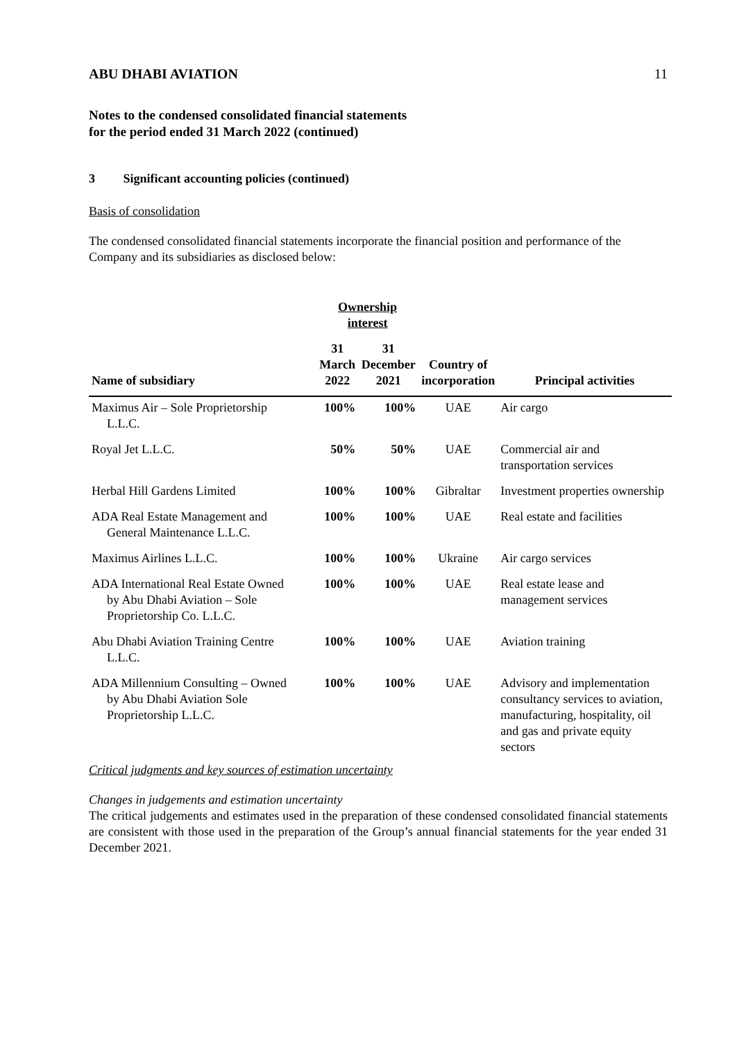ABU DHABI AVIATION 11
Notes to the condensed consolidated financial statements
for the period ended 31 March 2022 (continued)
3 Significant accounting policies (continued)
Basis of consolidation
The condensed consolidated financial statements incorporate the financial position and performance of the Company and its subsidiaries as disclosed below:
| | Ownership interest | | | |
| --- | --- | --- | --- | --- |
| Name of subsidiary | 31 March 2022 | 31 December 2021 | Country of incorporation | Principal activities |
| Maximus Air – Sole Proprietorship L.L.C. | 100% | 100% | UAE | Air cargo |
| Royal Jet L.L.C. | 50% | 50% | UAE | Commercial air and transportation services |
| Herbal Hill Gardens Limited | 100% | 100% | Gibraltar | Investment properties ownership |
| ADA Real Estate Management and General Maintenance L.L.C. | 100% | 100% | UAE | Real estate and facilities |
| Maximus Airlines L.L.C. | 100% | 100% | Ukraine | Air cargo services |
| ADA International Real Estate Owned by Abu Dhabi Aviation – Sole Proprietorship Co. L.L.C. | 100% | 100% | UAE | Real estate lease and management services |
| Abu Dhabi Aviation Training Centre L.L.C. | 100% | 100% | UAE | Aviation training |
| ADA Millennium Consulting – Owned by Abu Dhabi Aviation Sole Proprietorship L.L.C. | 100% | 100% | UAE | Advisory and implementation consultancy services to aviation, manufacturing, hospitality, oil and gas and private equity sectors |
Critical judgments and key sources of estimation uncertainty
Changes in judgements and estimation uncertainty
The critical judgements and estimates used in the preparation of these condensed consolidated financial statements are consistent with those used in the preparation of the Group’s annual financial statements for the year ended 31 December 2021.